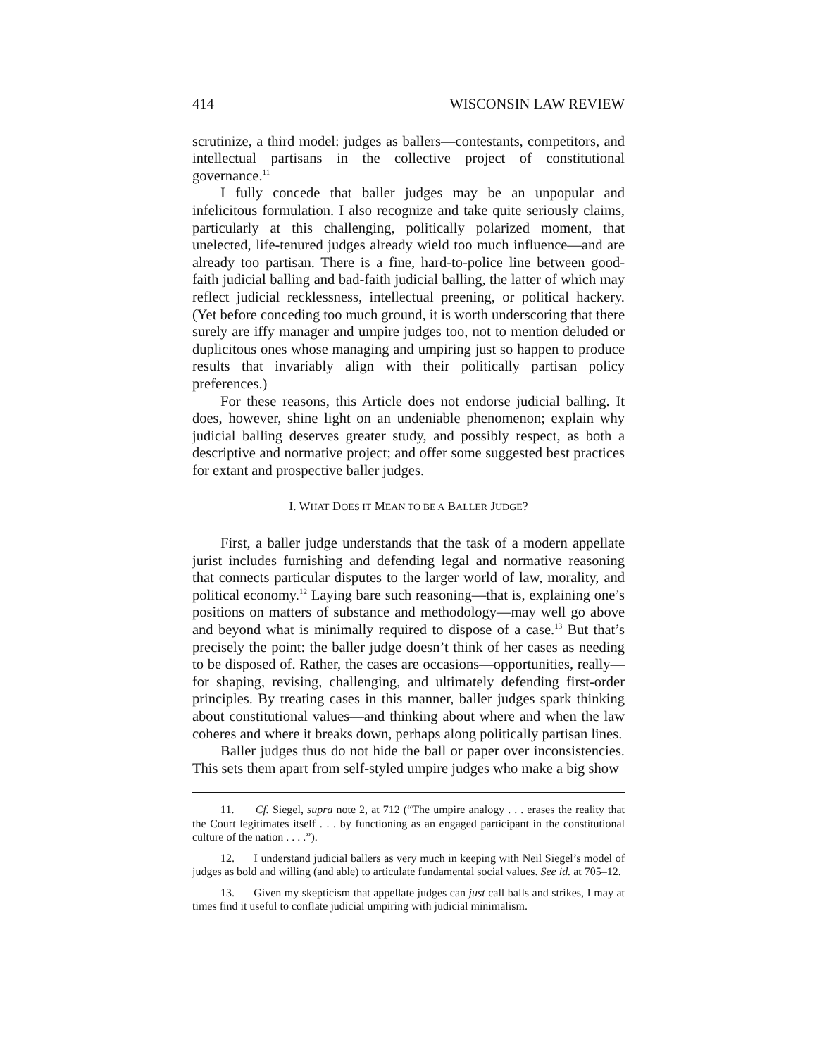414 WISCONSIN LAW REVIEW
scrutinize, a third model: judges as ballers—contestants, competitors, and intellectual partisans in the collective project of constitutional governance.<sup>11</sup>
I fully concede that baller judges may be an unpopular and infelicitous formulation. I also recognize and take quite seriously claims, particularly at this challenging, politically polarized moment, that unelected, life-tenured judges already wield too much influence—and are already too partisan. There is a fine, hard-to-police line between good-faith judicial balling and bad-faith judicial balling, the latter of which may reflect judicial recklessness, intellectual preening, or political hackery. (Yet before conceding too much ground, it is worth underscoring that there surely are iffy manager and umpire judges too, not to mention deluded or duplicitous ones whose managing and umpiring just so happen to produce results that invariably align with their politically partisan policy preferences.)
For these reasons, this Article does not endorse judicial balling. It does, however, shine light on an undeniable phenomenon; explain why judicial balling deserves greater study, and possibly respect, as both a descriptive and normative project; and offer some suggested best practices for extant and prospective baller judges.
I. WHAT DOES IT MEAN TO BE A BALLER JUDGE?
First, a baller judge understands that the task of a modern appellate jurist includes furnishing and defending legal and normative reasoning that connects particular disputes to the larger world of law, morality, and political economy.<sup>12</sup> Laying bare such reasoning—that is, explaining one’s positions on matters of substance and methodology—may well go above and beyond what is minimally required to dispose of a case.<sup>13</sup> But that’s precisely the point: the baller judge doesn’t think of her cases as needing to be disposed of. Rather, the cases are occasions—opportunities, really—for shaping, revising, challenging, and ultimately defending first-order principles. By treating cases in this manner, baller judges spark thinking about constitutional values—and thinking about where and when the law coheres and where it breaks down, perhaps along politically partisan lines.
Baller judges thus do not hide the ball or paper over inconsistencies. This sets them apart from self-styled umpire judges who make a big show
11. Cf. Siegel, supra note 2, at 712 (“The umpire analogy . . . erases the reality that the Court legitimates itself . . . by functioning as an engaged participant in the constitutional culture of the nation . . . .”).
12. I understand judicial ballers as very much in keeping with Neil Siegel’s model of judges as bold and willing (and able) to articulate fundamental social values. See id. at 705–12.
13. Given my skepticism that appellate judges can just call balls and strikes, I may at times find it useful to conflate judicial umpiring with judicial minimalism.